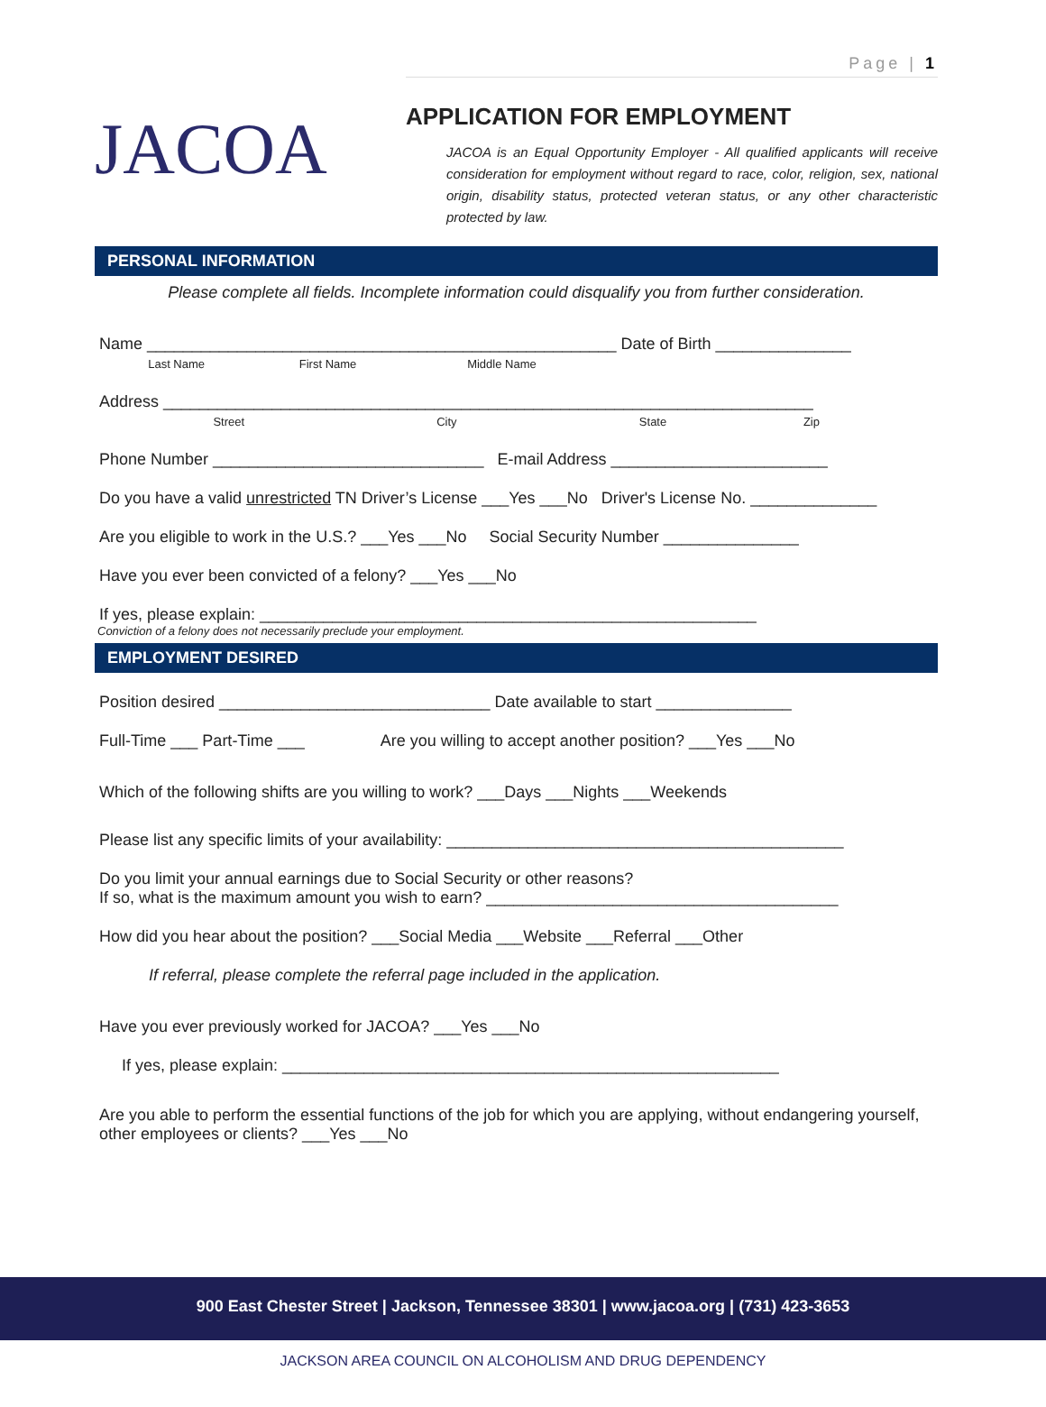JACOA
Page | 1
APPLICATION FOR EMPLOYMENT
JACOA is an Equal Opportunity Employer - All qualified applicants will receive consideration for employment without regard to race, color, religion, sex, national origin, disability status, protected veteran status, or any other characteristic protected by law.
PERSONAL INFORMATION
Please complete all fields. Incomplete information could disqualify you from further consideration.
Name ____________________________________________________ Date of Birth _______________
Last Name First Name Middle Name
Address ________________________________________________________________________
Street City State Zip
Phone Number ______________________________ E-mail Address ________________________
Do you have a valid unrestricted TN Driver’s License ___Yes ___No Driver's License No. ______________
Are you eligible to work in the U.S.? ___Yes ___No Social Security Number _______________
Have you ever been convicted of a felony? ___Yes ___No
If yes, please explain: _______________________________________________________
Conviction of a felony does not necessarily preclude your employment.
EMPLOYMENT DESIRED
Position desired ______________________________ Date available to start _______________
Full-Time ___ Part-Time ___ Are you willing to accept another position? ___Yes ___No
Which of the following shifts are you willing to work? ___Days ___Nights ___Weekends
Please list any specific limits of your availability: ____________________________________________
Do you limit your annual earnings due to Social Security or other reasons?
If so, what is the maximum amount you wish to earn? _______________________________________
How did you hear about the position? ___Social Media ___Website ___Referral ___Other
If referral, please complete the referral page included in the application.
Have you ever previously worked for JACOA? ___Yes ___No
If yes, please explain: _______________________________________________________
Are you able to perform the essential functions of the job for which you are applying, without endangering yourself, other employees or clients? ___Yes ___No
900 East Chester Street | Jackson, Tennessee 38301 | www.jacoa.org | (731) 423-3653
JACKSON AREA COUNCIL ON ALCOHOLISM AND DRUG DEPENDENCY